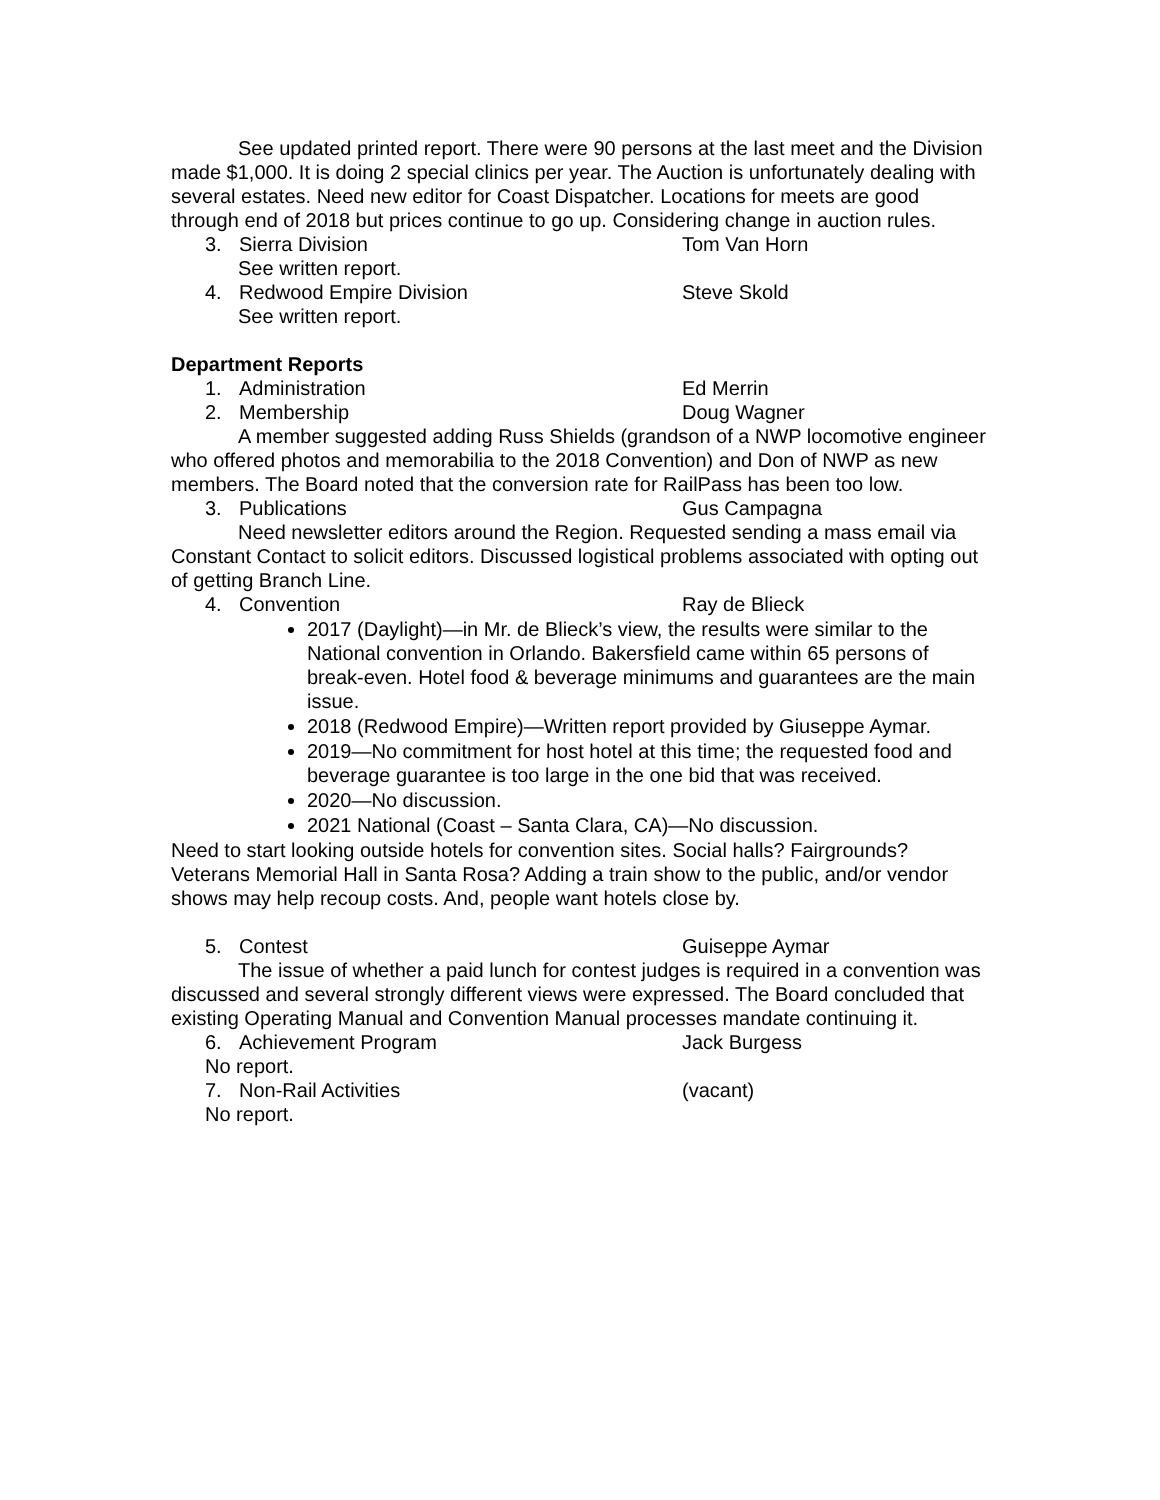See updated printed report. There were 90 persons at the last meet and the Division made $1,000. It is doing 2 special clinics per year. The Auction is unfortunately dealing with several estates. Need new editor for Coast Dispatcher. Locations for meets are good through end of 2018 but prices continue to go up. Considering change in auction rules.
3. Sierra Division Tom Van Horn
See written report.
4. Redwood Empire Division Steve Skold
See written report.
Department Reports
1. Administration Ed Merrin
2. Membership Doug Wagner
A member suggested adding Russ Shields (grandson of a NWP locomotive engineer who offered photos and memorabilia to the 2018 Convention) and Don of NWP as new members. The Board noted that the conversion rate for RailPass has been too low.
3. Publications Gus Campagna
Need newsletter editors around the Region. Requested sending a mass email via Constant Contact to solicit editors. Discussed logistical problems associated with opting out of getting Branch Line.
4. Convention Ray de Blieck
2017 (Daylight)—in Mr. de Blieck’s view, the results were similar to the National convention in Orlando. Bakersfield came within 65 persons of break-even. Hotel food & beverage minimums and guarantees are the main issue.
2018 (Redwood Empire)—Written report provided by Giuseppe Aymar.
2019—No commitment for host hotel at this time; the requested food and beverage guarantee is too large in the one bid that was received.
2020—No discussion.
2021 National (Coast – Santa Clara, CA)—No discussion.
Need to start looking outside hotels for convention sites. Social halls? Fairgrounds? Veterans Memorial Hall in Santa Rosa? Adding a train show to the public, and/or vendor shows may help recoup costs. And, people want hotels close by.
5. Contest Guiseppe Aymar
The issue of whether a paid lunch for contest judges is required in a convention was discussed and several strongly different views were expressed. The Board concluded that existing Operating Manual and Convention Manual processes mandate continuing it.
6. Achievement Program Jack Burgess
No report.
7. Non-Rail Activities (vacant)
No report.